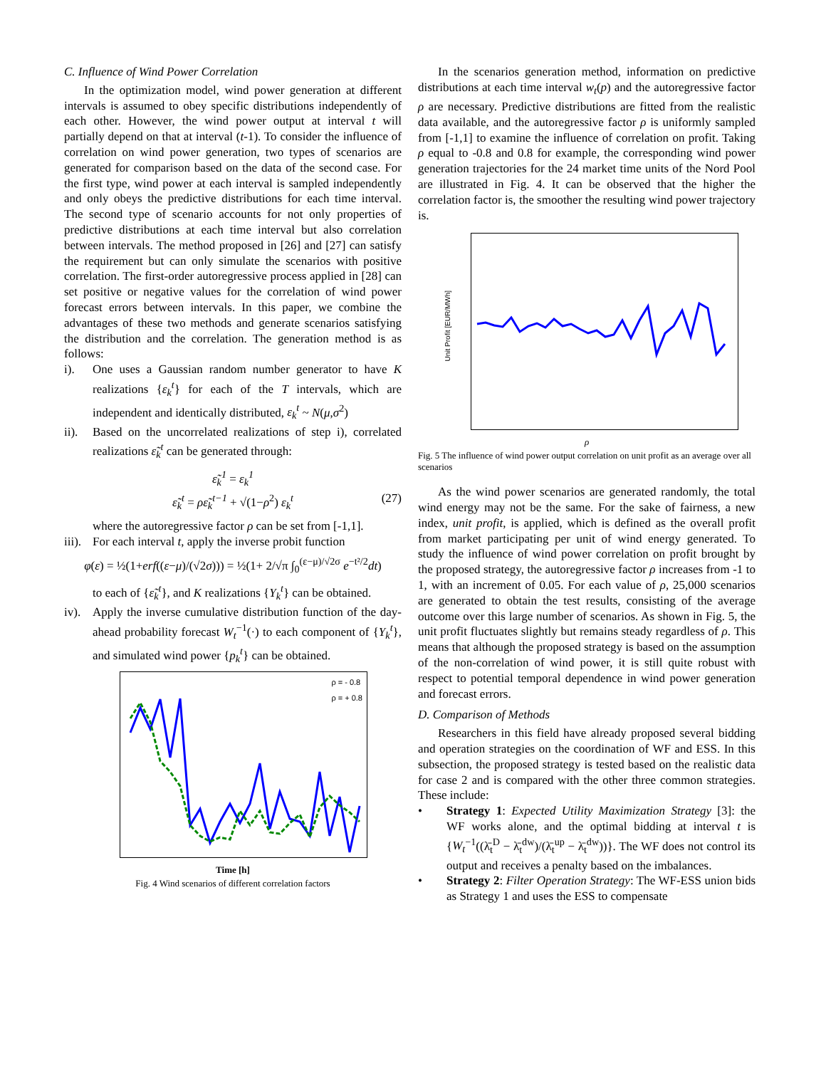C. Influence of Wind Power Correlation
In the optimization model, wind power generation at different intervals is assumed to obey specific distributions independently of each other. However, the wind power output at interval t will partially depend on that at interval (t-1). To consider the influence of correlation on wind power generation, two types of scenarios are generated for comparison based on the data of the second case. For the first type, wind power at each interval is sampled independently and only obeys the predictive distributions for each time interval. The second type of scenario accounts for not only properties of predictive distributions at each time interval but also correlation between intervals. The method proposed in [26] and [27] can satisfy the requirement but can only simulate the scenarios with positive correlation. The first-order autoregressive process applied in [28] can set positive or negative values for the correlation of wind power forecast errors between intervals. In this paper, we combine the advantages of these two methods and generate scenarios satisfying the distribution and the correlation. The generation method is as follows:
i). One uses a Gaussian random number generator to have K realizations {ε<sub>k</sub><sup>t</sup>} for each of the T intervals, which are independent and identically distributed, ε<sub>k</sub><sup>t</sup> ~ N(μ,σ<sup>2</sup>)
ii). Based on the uncorrelated realizations of step i), correlated realizations ε̃<sub>k</sub><sup>t</sup> can be generated through:
ε̃<sub>k</sub><sup>1</sup> = ε<sub>k</sub><sup>1</sup>
ε̃<sub>k</sub><sup>t</sup> = ρε̃<sub>k</sub><sup>t−1</sup> + √(1−ρ<sup>2</sup>) ε<sub>k</sub><sup>t</sup> (27)
where the autoregressive factor ρ can be set from [-1,1].
iii). For each interval t, apply the inverse probit function
φ(ε) = ½(1+erf((ε−μ)/(√2σ))) = ½(1+ 2/√π ∫<sub>0</sub><sup>(ε−μ)/√2σ</sup> e<sup>−t²/2</sup>dt)
to each of {ε̃<sub>k</sub><sup>t</sup>}, and K realizations {Y<sub>k</sub><sup>t</sup>} can be obtained.
iv). Apply the inverse cumulative distribution function of the day-ahead probability forecast W<sub>t</sub><sup>−1</sup>(·) to each component of {Y<sub>k</sub><sup>t</sup>}, and simulated wind power {p<sub>k</sub><sup>t</sup>} can be obtained.
ρ = - 0.8
ρ = + 0.8
Time [h]
Fig. 4 Wind scenarios of different correlation factors
In the scenarios generation method, information on predictive distributions at each time interval w<sub>t</sub>(p) and the autoregressive factor ρ are necessary. Predictive distributions are fitted from the realistic data available, and the autoregressive factor ρ is uniformly sampled from [-1,1] to examine the influence of correlation on profit. Taking ρ equal to -0.8 and 0.8 for example, the corresponding wind power generation trajectories for the 24 market time units of the Nord Pool are illustrated in Fig. 4. It can be observed that the higher the correlation factor is, the smoother the resulting wind power trajectory is.
Unit Profit [EUR/MWh]
ρ
Fig. 5 The influence of wind power output correlation on unit profit as an average over all scenarios
As the wind power scenarios are generated randomly, the total wind energy may not be the same. For the sake of fairness, a new index, unit profit, is applied, which is defined as the overall profit from market participating per unit of wind energy generated. To study the influence of wind power correlation on profit brought by the proposed strategy, the autoregressive factor ρ increases from -1 to 1, with an increment of 0.05. For each value of ρ, 25,000 scenarios are generated to obtain the test results, consisting of the average outcome over this large number of scenarios. As shown in Fig. 5, the unit profit fluctuates slightly but remains steady regardless of ρ. This means that although the proposed strategy is based on the assumption of the non-correlation of wind power, it is still quite robust with respect to potential temporal dependence in wind power generation and forecast errors.
D. Comparison of Methods
Researchers in this field have already proposed several bidding and operation strategies on the coordination of WF and ESS. In this subsection, the proposed strategy is tested based on the realistic data for case 2 and is compared with the other three common strategies. These include:
• Strategy 1: Expected Utility Maximization Strategy [3]: the WF works alone, and the optimal bidding at interval t is {W<sub>t</sub><sup>−1</sup>((λ̄<sub>t</sub><sup>D</sup> − λ̄<sub>t</sub><sup>dw</sup>)/(λ̄<sub>t</sub><sup>up</sup> − λ̄<sub>t</sub><sup>dw</sup>))}. The WF does not control its output and receives a penalty based on the imbalances.
• Strategy 2: Filter Operation Strategy: The WF-ESS union bids as Strategy 1 and uses the ESS to compensate